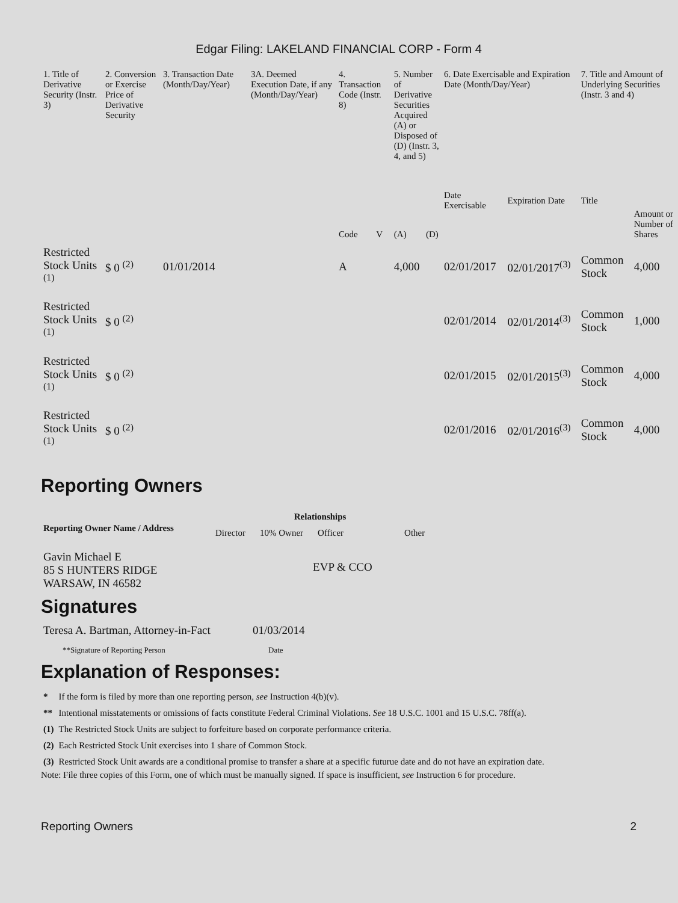Edgar Filing: LAKELAND FINANCIAL CORP - Form 4
| 1. Title of Derivative Security (Instr. 3) | 2. Conversion or Exercise Price of Derivative Security | 3. Transaction Date (Month/Day/Year) | 3A. Deemed Execution Date, if any (Month/Day/Year) | 4. Transaction Code (Instr. 8) | | 5. Number of Derivative Securities Acquired (A) or Disposed of (D) (Instr. 3, 4, and 5) | | 6. Date Exercisable and Expiration Date (Month/Day/Year) | | 7. Title and Amount of Underlying Securities (Instr. 3 and 4) | |
| --- | --- | --- | --- | --- | --- | --- | --- | --- | --- | --- | --- |
| | | | | Code | V | (A) | (D) | Date Exercisable | Expiration Date | Title | Amount or Number of Shares |
| Restricted Stock Units <sup>(1)</sup> | $ 0 <sup>(2)</sup> | 01/01/2014 | | A | | 4,000 | | 02/01/2017 | 02/01/2017<sup>(3)</sup> | Common Stock | 4,000 |
| Restricted Stock Units <sup>(1)</sup> | $ 0 <sup>(2)</sup> | | | | | | | 02/01/2014 | 02/01/2014<sup>(3)</sup> | Common Stock | 1,000 |
| Restricted Stock Units <sup>(1)</sup> | $ 0 <sup>(2)</sup> | | | | | | | 02/01/2015 | 02/01/2015<sup>(3)</sup> | Common Stock | 4,000 |
| Restricted Stock Units <sup>(1)</sup> | $ 0 <sup>(2)</sup> | | | | | | | 02/01/2016 | 02/01/2016<sup>(3)</sup> | Common Stock | 4,000 |
Reporting Owners
| Reporting Owner Name / Address | Relationships | | | |
| --- | --- | --- | --- | --- |
| | Director | 10% Owner | Officer | Other |
| Gavin Michael E 85 S HUNTERS RIDGE WARSAW, IN 46582 | | | EVP & CCO | |
Signatures
| Teresa A. Bartman, Attorney-in-Fact | 01/03/2014 |
| **Signature of Reporting Person | Date |
Explanation of Responses:
| * | If the form is filed by more than one reporting person, see Instruction 4(b)(v). |
| ** | Intentional misstatements or omissions of facts constitute Federal Criminal Violations. See 18 U.S.C. 1001 and 15 U.S.C. 78ff(a). |
| (1) | The Restricted Stock Units are subject to forfeiture based on corporate performance criteria. |
| (2) | Each Restricted Stock Unit exercises into 1 share of Common Stock. |
| (3) | Restricted Stock Unit awards are a conditional promise to transfer a share at a specific futurue date and do not have an expiration date. |
Note: File three copies of this Form, one of which must be manually signed. If space is insufficient, see Instruction 6 for procedure.
Reporting Owners 2